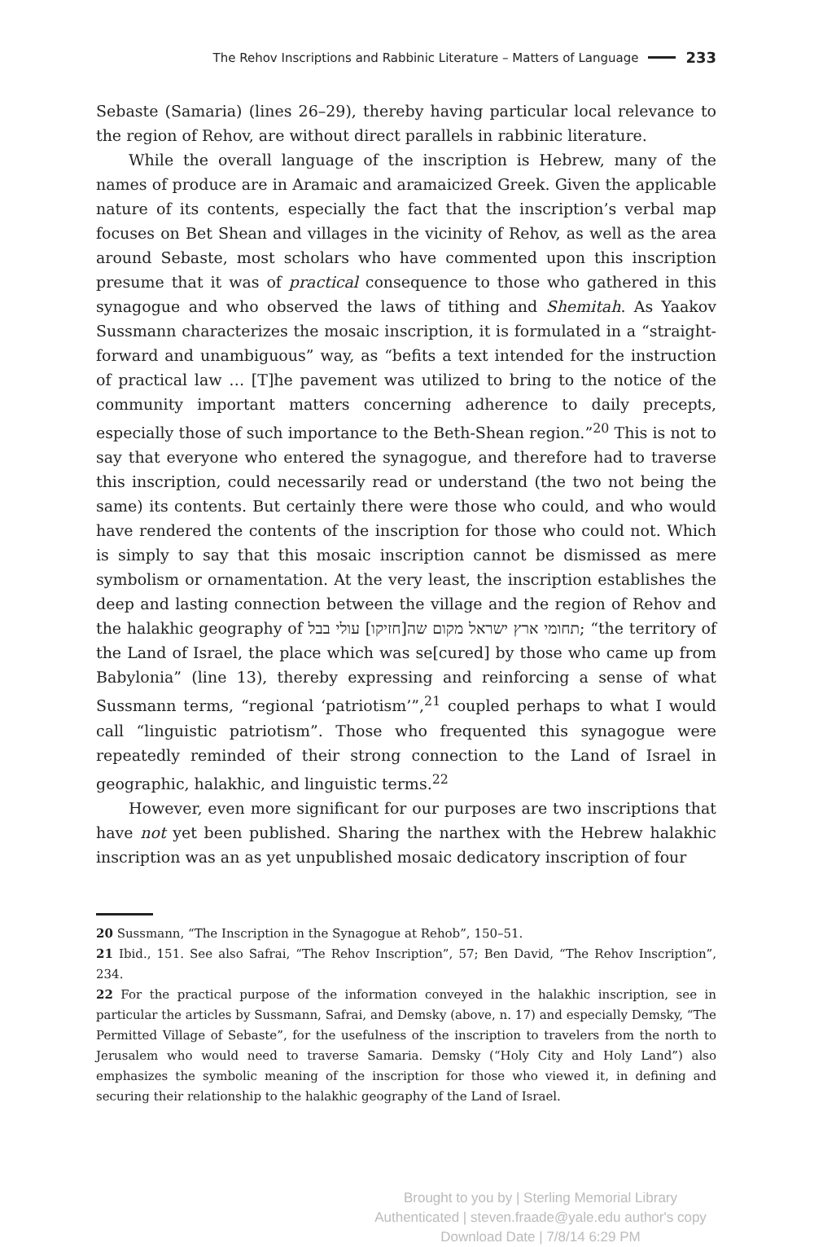The Rehov Inscriptions and Rabbinic Literature – Matters of Language 233
Sebaste (Samaria) (lines 26–29), thereby having particular local relevance to the region of Rehov, are without direct parallels in rabbinic literature.
While the overall language of the inscription is Hebrew, many of the names of produce are in Aramaic and aramaicized Greek. Given the applicable nature of its contents, especially the fact that the inscription’s verbal map focuses on Bet Shean and villages in the vicinity of Rehov, as well as the area around Sebaste, most scholars who have commented upon this inscription presume that it was of practical consequence to those who gathered in this synagogue and who observed the laws of tithing and Shemitah. As Yaakov Sussmann characterizes the mosaic inscription, it is formulated in a “straight-forward and unambiguous” way, as “befits a text intended for the instruction of practical law … [T]he pavement was utilized to bring to the notice of the community important matters concerning adherence to daily precepts, especially those of such importance to the Beth-Shean region.”<sup>20</sup> This is not to say that everyone who entered the synagogue, and therefore had to traverse this inscription, could necessarily read or understand (the two not being the same) its contents. But certainly there were those who could, and who would have rendered the contents of the inscription for those who could not. Which is simply to say that this mosaic inscription cannot be dismissed as mere symbolism or ornamentation. At the very least, the inscription establishes the deep and lasting connection between the village and the region of Rehov and the halakhic geography of תחומי ארץ ישראל מקום שה[חזיקו] עולי בבל; “the territory of the Land of Israel, the place which was se[cured] by those who came up from Babylonia” (line 13), thereby expressing and reinforcing a sense of what Sussmann terms, “regional ‘patriotism’”,<sup>21</sup> coupled perhaps to what I would call “linguistic patriotism”. Those who frequented this synagogue were repeatedly reminded of their strong connection to the Land of Israel in geographic, halakhic, and linguistic terms.<sup>22</sup>
However, even more significant for our purposes are two inscriptions that have not yet been published. Sharing the narthex with the Hebrew halakhic inscription was an as yet unpublished mosaic dedicatory inscription of four
20 Sussmann, “The Inscription in the Synagogue at Rehob”, 150–51.
21 Ibid., 151. See also Safrai, “The Rehov Inscription”, 57; Ben David, “The Rehov Inscription”, 234.
22 For the practical purpose of the information conveyed in the halakhic inscription, see in particular the articles by Sussmann, Safrai, and Demsky (above, n. 17) and especially Demsky, “The Permitted Village of Sebaste”, for the usefulness of the inscription to travelers from the north to Jerusalem who would need to traverse Samaria. Demsky (“Holy City and Holy Land”) also emphasizes the symbolic meaning of the inscription for those who viewed it, in defining and securing their relationship to the halakhic geography of the Land of Israel.
Brought to you by | Sterling Memorial Library
Authenticated | steven.fraade@yale.edu author's copy
Download Date | 7/8/14 6:29 PM